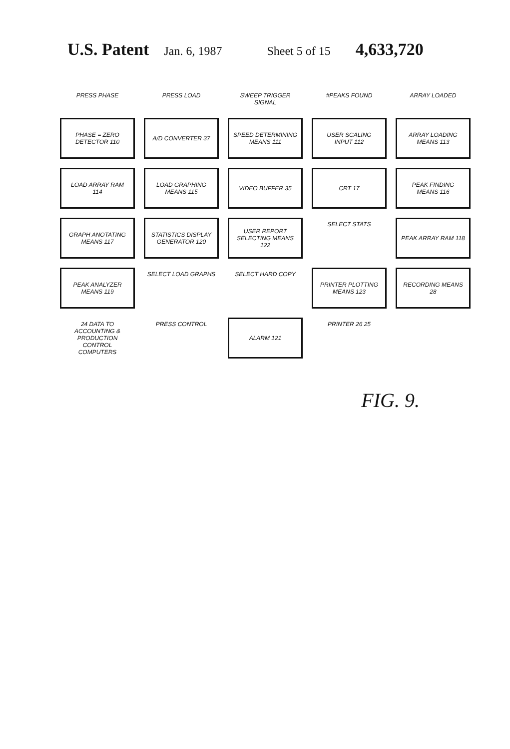U.S. Patent Jan. 6, 1987 Sheet 5 of 15 4,633,720
PRESS PHASE
PRESS LOAD
SWEEP TRIGGER SIGNAL
#PEAKS FOUND
ARRAY LOADED
PHASE = ZERO DETECTOR 110
A/D CONVERTER 37
SPEED DETERMINING MEANS 111
USER SCALING INPUT 112
ARRAY LOADING MEANS 113
LOAD ARRAY RAM 114
LOAD GRAPHING MEANS 115
VIDEO BUFFER 35
CRT 17
PEAK FINDING MEANS 116
GRAPH ANOTATING MEANS 117
STATISTICS DISPLAY GENERATOR 120
USER REPORT SELECTING MEANS 122
SELECT STATS
PEAK ARRAY RAM 118
PEAK ANALYZER MEANS 119
SELECT LOAD GRAPHS
SELECT HARD COPY
PRINTER PLOTTING MEANS 123
RECORDING MEANS 28
24 DATA TO ACCOUNTING & PRODUCTION CONTROL COMPUTERS
PRESS CONTROL
ALARM 121
PRINTER 26 25
FIG. 9.